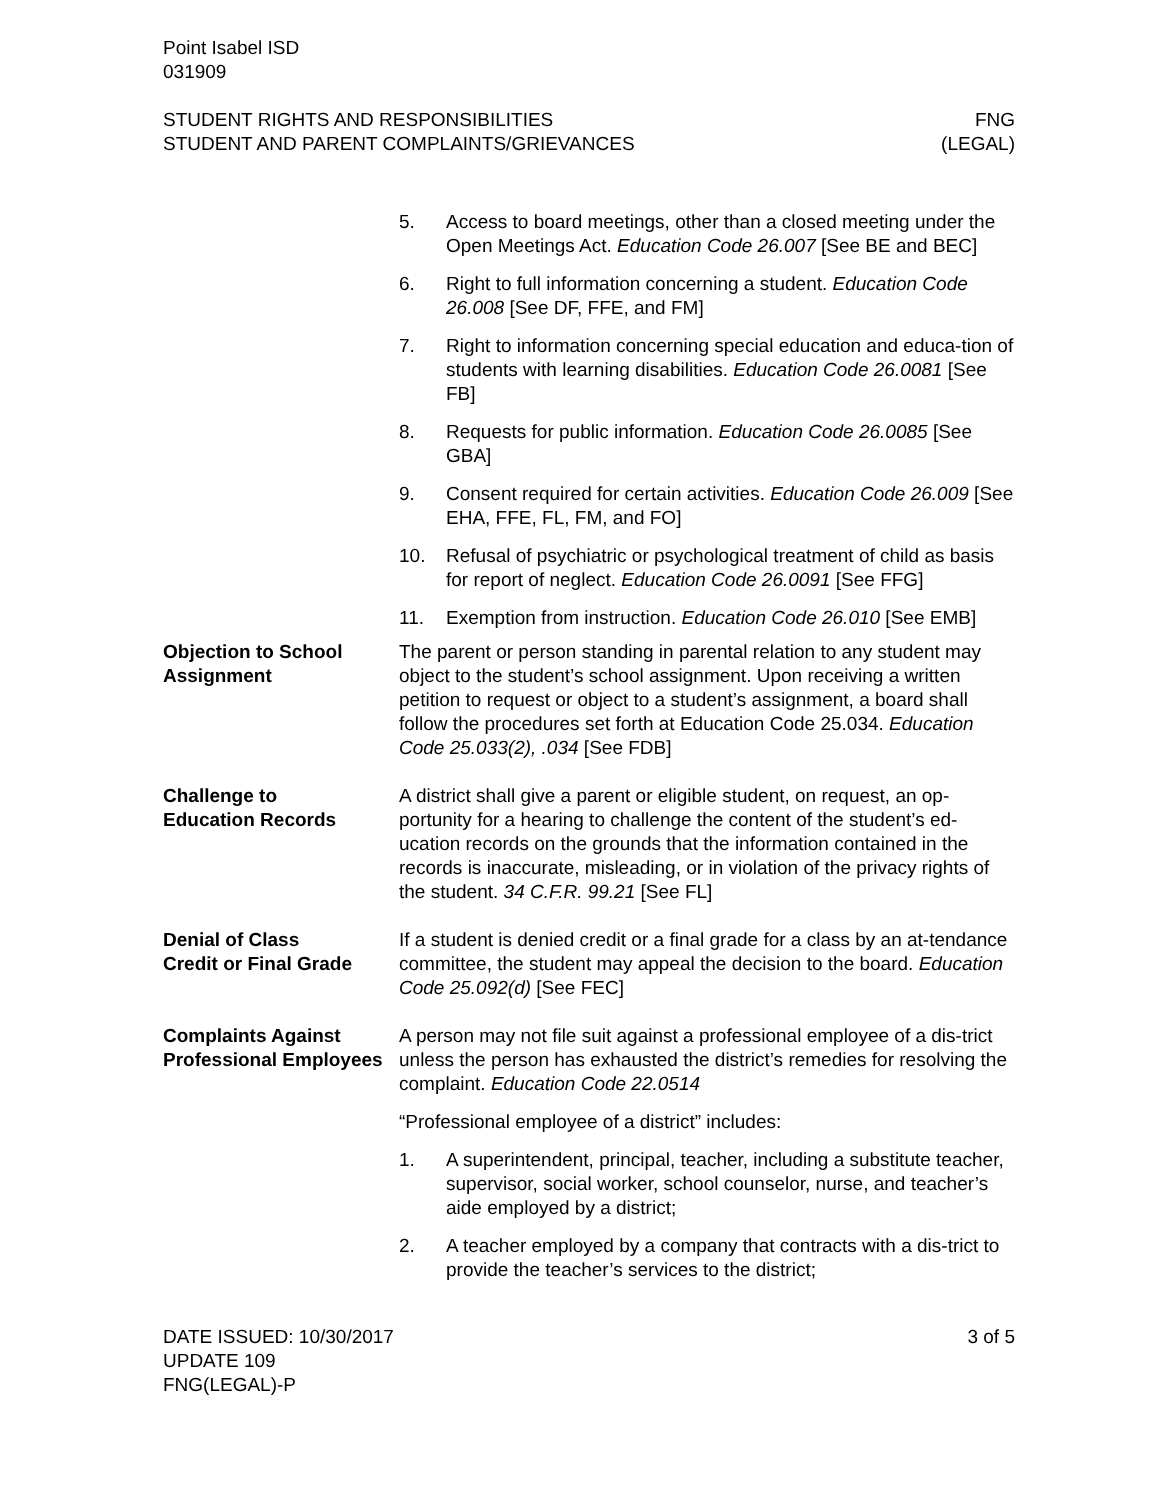Point Isabel ISD
031909
STUDENT RIGHTS AND RESPONSIBILITIES
STUDENT AND PARENT COMPLAINTS/GRIEVANCES
FNG
(LEGAL)
5. Access to board meetings, other than a closed meeting under the Open Meetings Act. Education Code 26.007 [See BE and BEC]
6. Right to full information concerning a student. Education Code 26.008 [See DF, FFE, and FM]
7. Right to information concerning special education and educa-tion of students with learning disabilities. Education Code 26.0081 [See FB]
8. Requests for public information. Education Code 26.0085 [See GBA]
9. Consent required for certain activities. Education Code 26.009 [See EHA, FFE, FL, FM, and FO]
10. Refusal of psychiatric or psychological treatment of child as basis for report of neglect. Education Code 26.0091 [See FFG]
11. Exemption from instruction. Education Code 26.010 [See EMB]
Objection to School Assignment
The parent or person standing in parental relation to any student may object to the student’s school assignment. Upon receiving a written petition to request or object to a student’s assignment, a board shall follow the procedures set forth at Education Code 25.034. Education Code 25.033(2), .034 [See FDB]
Challenge to
Education Records
A district shall give a parent or eligible student, on request, an op-portunity for a hearing to challenge the content of the student’s ed-ucation records on the grounds that the information contained in the records is inaccurate, misleading, or in violation of the privacy rights of the student. 34 C.F.R. 99.21 [See FL]
Denial of Class
Credit or Final Grade
If a student is denied credit or a final grade for a class by an at-tendance committee, the student may appeal the decision to the board. Education Code 25.092(d) [See FEC]
Complaints Against Professional Employees
A person may not file suit against a professional employee of a dis-trict unless the person has exhausted the district’s remedies for resolving the complaint. Education Code 22.0514
“Professional employee of a district” includes:
1. A superintendent, principal, teacher, including a substitute teacher, supervisor, social worker, school counselor, nurse, and teacher’s aide employed by a district;
2. A teacher employed by a company that contracts with a dis-trict to provide the teacher’s services to the district;
DATE ISSUED: 10/30/2017
UPDATE 109
FNG(LEGAL)-P
3 of 5